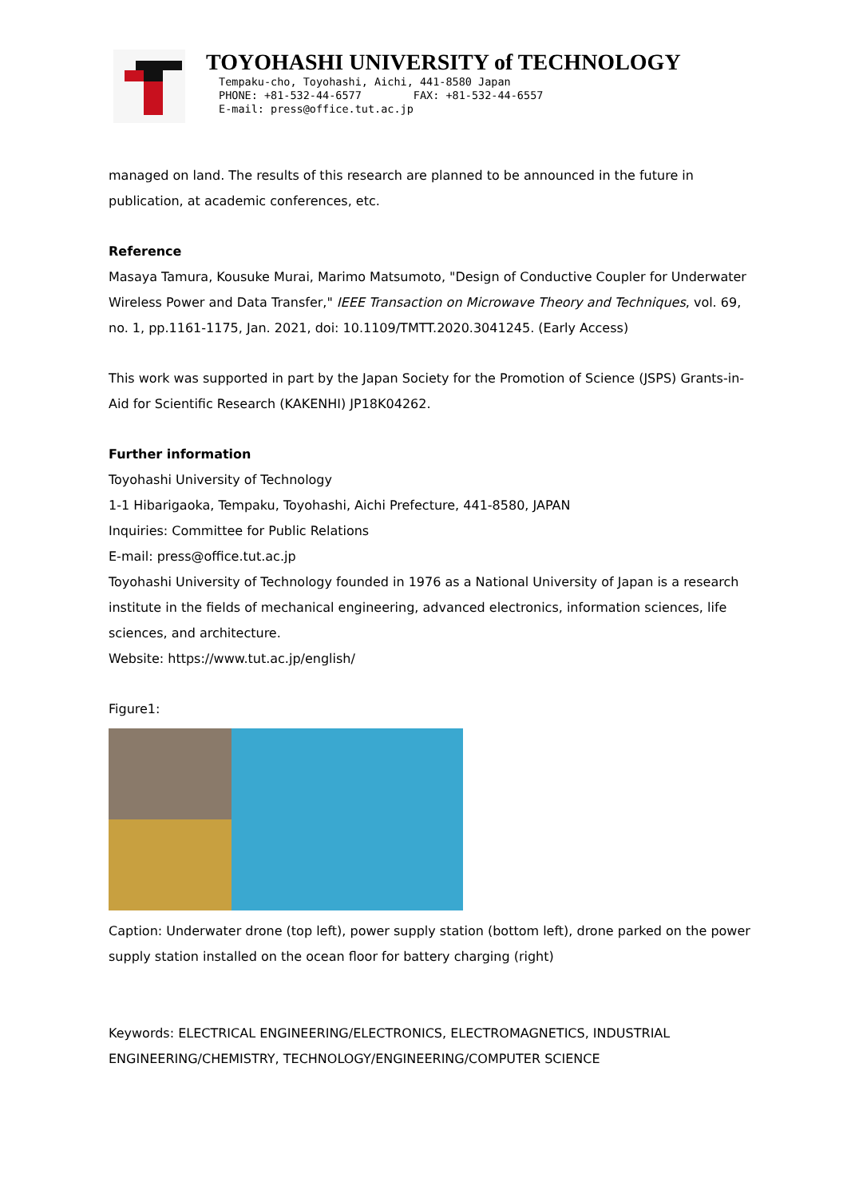TOYOHASHI UNIVERSITY of TECHNOLOGY
Tempaku-cho, Toyohashi, Aichi, 441-8580 Japan
PHONE: +81-532-44-6577 FAX: +81-532-44-6557
E-mail: press@office.tut.ac.jp
managed on land. The results of this research are planned to be announced in the future in publication, at academic conferences, etc.
Reference
Masaya Tamura, Kousuke Murai, Marimo Matsumoto, "Design of Conductive Coupler for Underwater Wireless Power and Data Transfer," IEEE Transaction on Microwave Theory and Techniques, vol. 69, no. 1, pp.1161-1175, Jan. 2021, doi: 10.1109/TMTT.2020.3041245. (Early Access)
This work was supported in part by the Japan Society for the Promotion of Science (JSPS) Grants-in-Aid for Scientific Research (KAKENHI) JP18K04262.
Further information
Toyohashi University of Technology
1-1 Hibarigaoka, Tempaku, Toyohashi, Aichi Prefecture, 441-8580, JAPAN
Inquiries: Committee for Public Relations
E-mail: press@office.tut.ac.jp
Toyohashi University of Technology founded in 1976 as a National University of Japan is a research institute in the fields of mechanical engineering, advanced electronics, information sciences, life sciences, and architecture.
Website: https://www.tut.ac.jp/english/
Figure1:
Caption: Underwater drone (top left), power supply station (bottom left), drone parked on the power supply station installed on the ocean floor for battery charging (right)
Keywords: ELECTRICAL ENGINEERING/ELECTRONICS, ELECTROMAGNETICS, INDUSTRIAL ENGINEERING/CHEMISTRY, TECHNOLOGY/ENGINEERING/COMPUTER SCIENCE